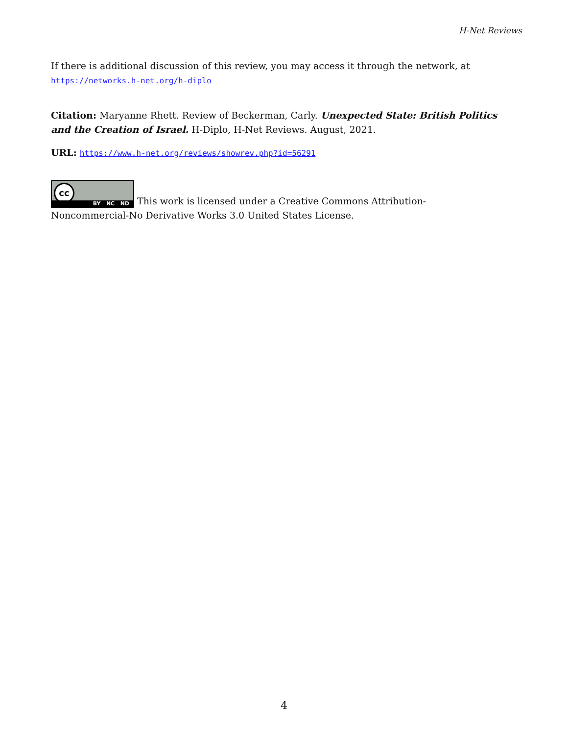H-Net Reviews
If there is additional discussion of this review, you may access it through the network, at https://networks.h-net.org/h-diplo
Citation: Maryanne Rhett. Review of Beckerman, Carly. Unexpected State: British Politics and the Creation of Israel. H-Diplo, H-Net Reviews. August, 2021.
URL: https://www.h-net.org/reviews/showrev.php?id=56291
cc BY NC ND This work is licensed under a Creative Commons Attribution-Noncommercial-No Derivative Works 3.0 United States License.
4